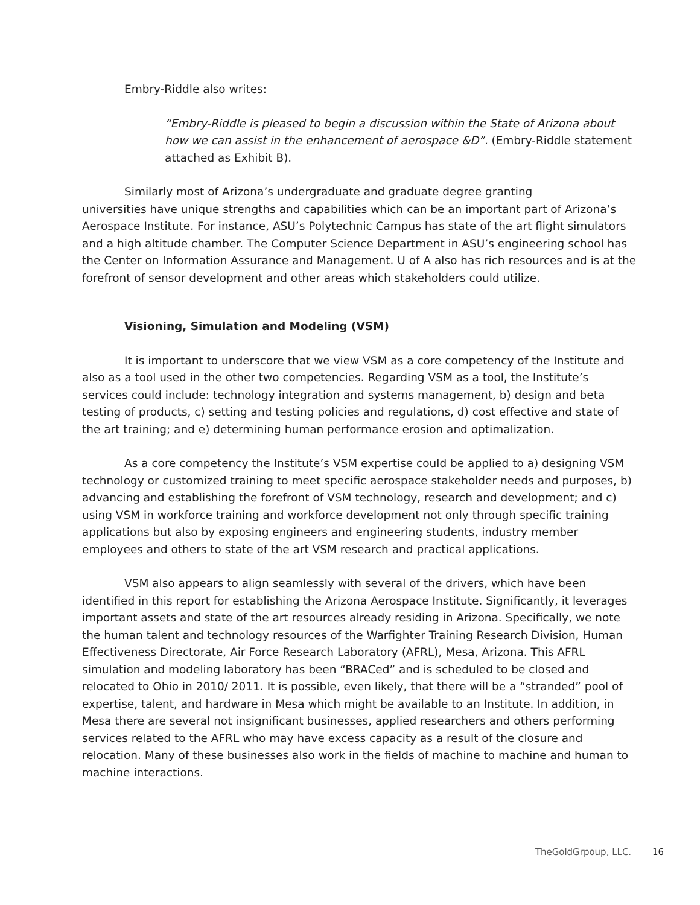Embry-Riddle also writes:
“Embry-Riddle is pleased to begin a discussion within the State of Arizona about how we can assist in the enhancement of aerospace &D”. (Embry-Riddle statement attached as Exhibit B).
Similarly most of Arizona’s undergraduate and graduate degree granting
universities have unique strengths and capabilities which can be an important part of Arizona’s Aerospace Institute. For instance, ASU’s Polytechnic Campus has state of the art flight simulators and a high altitude chamber. The Computer Science Department in ASU’s engineering school has the Center on Information Assurance and Management. U of A also has rich resources and is at the forefront of sensor development and other areas which stakeholders could utilize.
Visioning, Simulation and Modeling (VSM)
It is important to underscore that we view VSM as a core competency of the Institute and also as a tool used in the other two competencies. Regarding VSM as a tool, the Institute’s services could include: technology integration and systems management, b) design and beta testing of products, c) setting and testing policies and regulations, d) cost effective and state of the art training; and e) determining human performance erosion and optimalization.
As a core competency the Institute’s VSM expertise could be applied to a) designing VSM technology or customized training to meet specific aerospace stakeholder needs and purposes, b) advancing and establishing the forefront of VSM technology, research and development; and c) using VSM in workforce training and workforce development not only through specific training applications but also by exposing engineers and engineering students, industry member employees and others to state of the art VSM research and practical applications.
VSM also appears to align seamlessly with several of the drivers, which have been identified in this report for establishing the Arizona Aerospace Institute. Significantly, it leverages important assets and state of the art resources already residing in Arizona. Specifically, we note the human talent and technology resources of the Warfighter Training Research Division, Human Effectiveness Directorate, Air Force Research Laboratory (AFRL), Mesa, Arizona. This AFRL simulation and modeling laboratory has been “BRACed” and is scheduled to be closed and relocated to Ohio in 2010/ 2011. It is possible, even likely, that there will be a “stranded” pool of expertise, talent, and hardware in Mesa which might be available to an Institute. In addition, in Mesa there are several not insignificant businesses, applied researchers and others performing services related to the AFRL who may have excess capacity as a result of the closure and relocation. Many of these businesses also work in the fields of machine to machine and human to machine interactions.
TheGoldGrpoup, LLC. 16